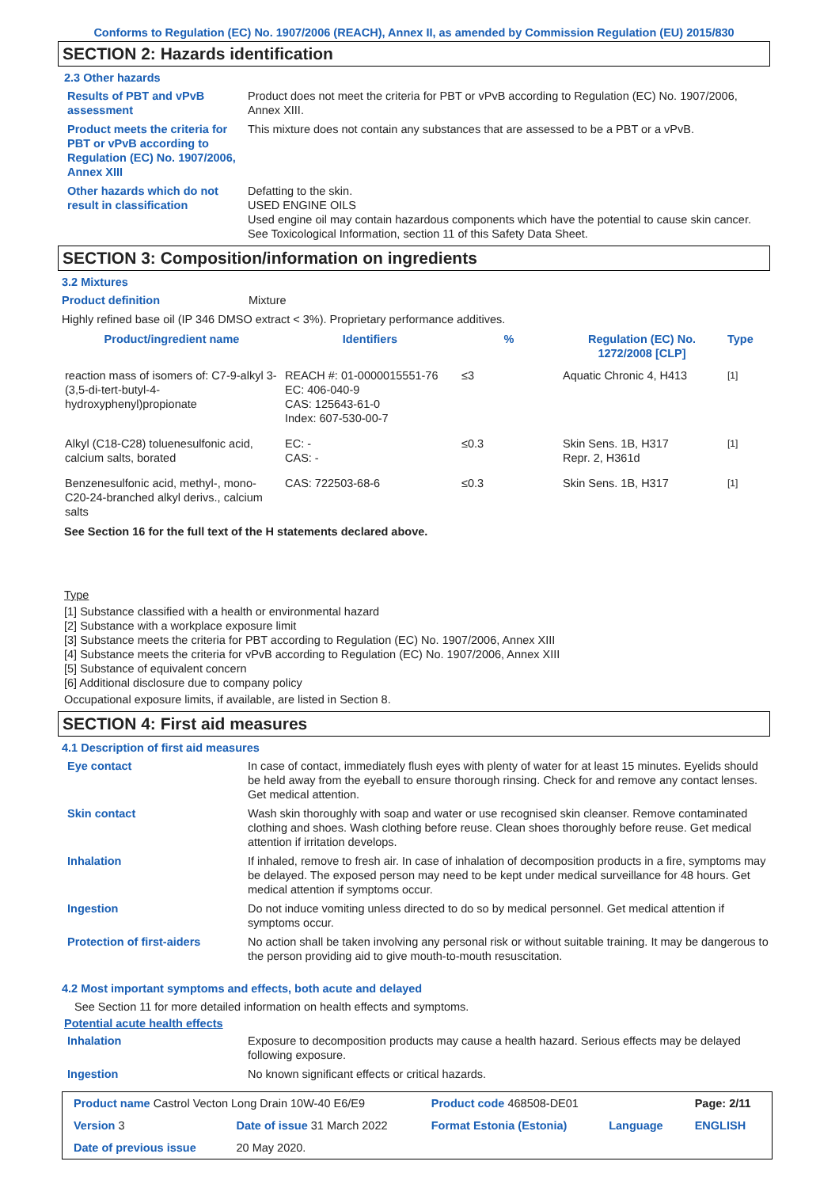Conforms to Regulation (EC) No. 1907/2006 (REACH), Annex II, as amended by Commission Regulation (EU) 2015/830
SECTION 2: Hazards identification
2.3 Other hazards
Results of PBT and vPvB assessment
Product does not meet the criteria for PBT or vPvB according to Regulation (EC) No. 1907/2006, Annex XIII.
Product meets the criteria for PBT or vPvB according to Regulation (EC) No. 1907/2006, Annex XIII
This mixture does not contain any substances that are assessed to be a PBT or a vPvB.
Other hazards which do not result in classification
Defatting to the skin.
USED ENGINE OILS
Used engine oil may contain hazardous components which have the potential to cause skin cancer.
See Toxicological Information, section 11 of this Safety Data Sheet.
SECTION 3: Composition/information on ingredients
3.2 Mixtures
Product definition Mixture
Highly refined base oil (IP 346 DMSO extract < 3%). Proprietary performance additives.
| Product/ingredient name | Identifiers | % | Regulation (EC) No. 1272/2008 [CLP] | Type |
| --- | --- | --- | --- | --- |
| reaction mass of isomers of: C7-9-alkyl 3-(3,5-di-tert-butyl-4-hydroxyphenyl)propionate | REACH #: 01-0000015551-76 EC: 406-040-9 CAS: 125643-61-0 Index: 607-530-00-7 | ≤3 | Aquatic Chronic 4, H413 | <sup>[1]</sup> |
| Alkyl (C18-C28) toluenesulfonic acid, calcium salts, borated | EC: - CAS: - | ≤0.3 | Skin Sens. 1B, H317 Repr. 2, H361d | <sup>[1]</sup> |
| Benzenesulfonic acid, methyl-, mono-C20-24-branched alkyl derivs., calcium salts | CAS: 722503-68-6 | ≤0.3 | Skin Sens. 1B, H317 | <sup>[1]</sup> |
See Section 16 for the full text of the H statements declared above.
Type
[1] Substance classified with a health or environmental hazard
[2] Substance with a workplace exposure limit
[3] Substance meets the criteria for PBT according to Regulation (EC) No. 1907/2006, Annex XIII
[4] Substance meets the criteria for vPvB according to Regulation (EC) No. 1907/2006, Annex XIII
[5] Substance of equivalent concern
[6] Additional disclosure due to company policy
Occupational exposure limits, if available, are listed in Section 8.
SECTION 4: First aid measures
4.1 Description of first aid measures
Eye contact In case of contact, immediately flush eyes with plenty of water for at least 15 minutes. Eyelids should be held away from the eyeball to ensure thorough rinsing. Check for and remove any contact lenses. Get medical attention.
Skin contact Wash skin thoroughly with soap and water or use recognised skin cleanser. Remove contaminated clothing and shoes. Wash clothing before reuse. Clean shoes thoroughly before reuse. Get medical attention if irritation develops.
Inhalation If inhaled, remove to fresh air. In case of inhalation of decomposition products in a fire, symptoms may be delayed. The exposed person may need to be kept under medical surveillance for 48 hours. Get medical attention if symptoms occur.
Ingestion Do not induce vomiting unless directed to do so by medical personnel. Get medical attention if symptoms occur.
Protection of first-aiders No action shall be taken involving any personal risk or without suitable training. It may be dangerous to the person providing aid to give mouth-to-mouth resuscitation.
4.2 Most important symptoms and effects, both acute and delayed
See Section 11 for more detailed information on health effects and symptoms.
Potential acute health effects
Inhalation Exposure to decomposition products may cause a health hazard. Serious effects may be delayed following exposure.
Ingestion No known significant effects or critical hazards.
| Product name Castrol Vecton Long Drain 10W-40 E6/E9 | | Product code 468508-DE01 | | Page: 2/11 |
| Version 3 | Date of issue 31 March 2022 | Format Estonia (Estonia) | Language | ENGLISH |
| Date of previous issue | 20 May 2020. | | | |